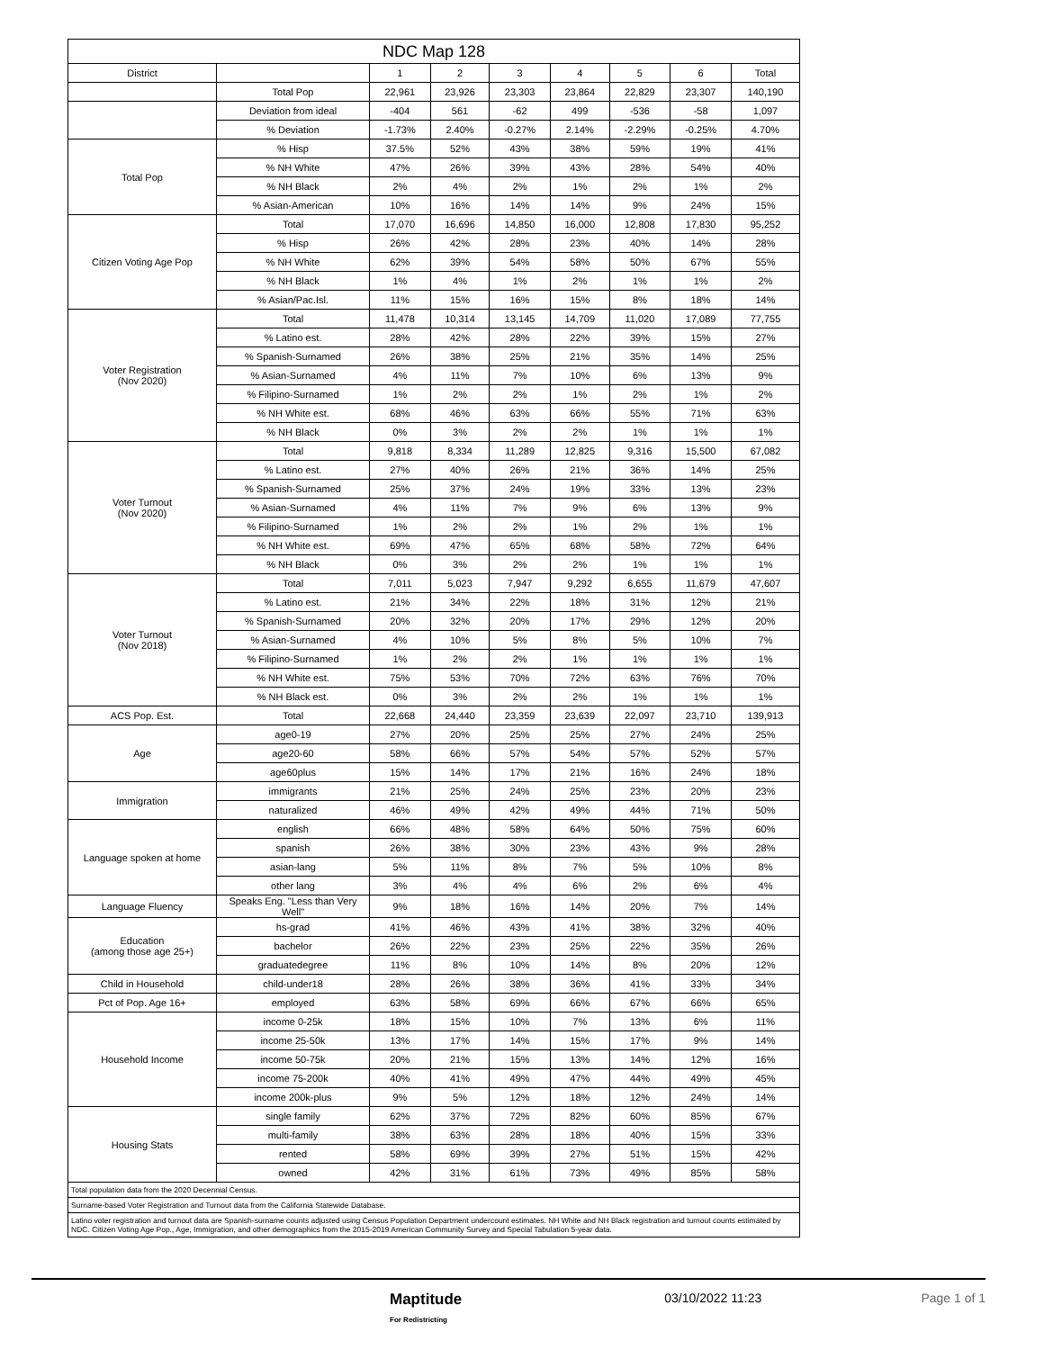| NDC Map 128 | | | | | | | | |
| --- | --- | --- | --- | --- | --- | --- | --- | --- |
| District | | 1 | 2 | 3 | 4 | 5 | 6 | Total |
| | Total Pop | 22,961 | 23,926 | 23,303 | 23,864 | 22,829 | 23,307 | 140,190 |
| | Deviation from ideal | -404 | 561 | -62 | 499 | -536 | -58 | 1,097 |
| | % Deviation | -1.73% | 2.40% | -0.27% | 2.14% | -2.29% | -0.25% | 4.70% |
| Total Pop | % Hisp | 37.5% | 52% | 43% | 38% | 59% | 19% | 41% |
| | % NH White | 47% | 26% | 39% | 43% | 28% | 54% | 40% |
| | % NH Black | 2% | 4% | 2% | 1% | 2% | 1% | 2% |
| | % Asian-American | 10% | 16% | 14% | 14% | 9% | 24% | 15% |
| Citizen Voting Age Pop | Total | 17,070 | 16,696 | 14,850 | 16,000 | 12,808 | 17,830 | 95,252 |
| | % Hisp | 26% | 42% | 28% | 23% | 40% | 14% | 28% |
| | % NH White | 62% | 39% | 54% | 58% | 50% | 67% | 55% |
| | % NH Black | 1% | 4% | 1% | 2% | 1% | 1% | 2% |
| | % Asian/Pac.Isl. | 11% | 15% | 16% | 15% | 8% | 18% | 14% |
| Voter Registration (Nov 2020) | Total | 11,478 | 10,314 | 13,145 | 14,709 | 11,020 | 17,089 | 77,755 |
| | % Latino est. | 28% | 42% | 28% | 22% | 39% | 15% | 27% |
| | % Spanish-Surnamed | 26% | 38% | 25% | 21% | 35% | 14% | 25% |
| | % Asian-Surnamed | 4% | 11% | 7% | 10% | 6% | 13% | 9% |
| | % Filipino-Surnamed | 1% | 2% | 2% | 1% | 2% | 1% | 2% |
| | % NH White est. | 68% | 46% | 63% | 66% | 55% | 71% | 63% |
| | % NH Black | 0% | 3% | 2% | 2% | 1% | 1% | 1% |
| Voter Turnout (Nov 2020) | Total | 9,818 | 8,334 | 11,289 | 12,825 | 9,316 | 15,500 | 67,082 |
| | % Latino est. | 27% | 40% | 26% | 21% | 36% | 14% | 25% |
| | % Spanish-Surnamed | 25% | 37% | 24% | 19% | 33% | 13% | 23% |
| | % Asian-Surnamed | 4% | 11% | 7% | 9% | 6% | 13% | 9% |
| | % Filipino-Surnamed | 1% | 2% | 2% | 1% | 2% | 1% | 1% |
| | % NH White est. | 69% | 47% | 65% | 68% | 58% | 72% | 64% |
| | % NH Black | 0% | 3% | 2% | 2% | 1% | 1% | 1% |
| Voter Turnout (Nov 2018) | Total | 7,011 | 5,023 | 7,947 | 9,292 | 6,655 | 11,679 | 47,607 |
| | % Latino est. | 21% | 34% | 22% | 18% | 31% | 12% | 21% |
| | % Spanish-Surnamed | 20% | 32% | 20% | 17% | 29% | 12% | 20% |
| | % Asian-Surnamed | 4% | 10% | 5% | 8% | 5% | 10% | 7% |
| | % Filipino-Surnamed | 1% | 2% | 2% | 1% | 1% | 1% | 1% |
| | % NH White est. | 75% | 53% | 70% | 72% | 63% | 76% | 70% |
| | % NH Black est. | 0% | 3% | 2% | 2% | 1% | 1% | 1% |
| ACS Pop. Est. | Total | 22,668 | 24,440 | 23,359 | 23,639 | 22,097 | 23,710 | 139,913 |
| Age | age0-19 | 27% | 20% | 25% | 25% | 27% | 24% | 25% |
| | age20-60 | 58% | 66% | 57% | 54% | 57% | 52% | 57% |
| | age60plus | 15% | 14% | 17% | 21% | 16% | 24% | 18% |
| Immigration | immigrants | 21% | 25% | 24% | 25% | 23% | 20% | 23% |
| | naturalized | 46% | 49% | 42% | 49% | 44% | 71% | 50% |
| Language spoken at home | english | 66% | 48% | 58% | 64% | 50% | 75% | 60% |
| | spanish | 26% | 38% | 30% | 23% | 43% | 9% | 28% |
| | asian-lang | 5% | 11% | 8% | 7% | 5% | 10% | 8% |
| | other lang | 3% | 4% | 4% | 6% | 2% | 6% | 4% |
| Language Fluency | Speaks Eng. "Less than Very Well" | 9% | 18% | 16% | 14% | 20% | 7% | 14% |
| Education (among those age 25+) | hs-grad | 41% | 46% | 43% | 41% | 38% | 32% | 40% |
| | bachelor | 26% | 22% | 23% | 25% | 22% | 35% | 26% |
| | graduatedegree | 11% | 8% | 10% | 14% | 8% | 20% | 12% |
| Child in Household | child-under18 | 28% | 26% | 38% | 36% | 41% | 33% | 34% |
| Pct of Pop. Age 16+ | employed | 63% | 58% | 69% | 66% | 67% | 66% | 65% |
| Household Income | income 0-25k | 18% | 15% | 10% | 7% | 13% | 6% | 11% |
| | income 25-50k | 13% | 17% | 14% | 15% | 17% | 9% | 14% |
| | income 50-75k | 20% | 21% | 15% | 13% | 14% | 12% | 16% |
| | income 75-200k | 40% | 41% | 49% | 47% | 44% | 49% | 45% |
| | income 200k-plus | 9% | 5% | 12% | 18% | 12% | 24% | 14% |
| Housing Stats | single family | 62% | 37% | 72% | 82% | 60% | 85% | 67% |
| | multi-family | 38% | 63% | 28% | 18% | 40% | 15% | 33% |
| | rented | 58% | 69% | 39% | 27% | 51% | 15% | 42% |
| | owned | 42% | 31% | 61% | 73% | 49% | 85% | 58% |
| Total population data from the 2020 Decennial Census. | | | | | | | | |
| Surname-based Voter Registration and Turnout data from the California Statewide Database. | | | | | | | | |
| Latino voter registration and turnout data are Spanish-surname counts adjusted using Census Population Department undercount estimates. NH White and NH Black registration and turnout counts estimated by NDC. Citizen Voting Age Pop., Age, Immigration, and other demographics from the 2015-2019 American Community Survey and Special Tabulation 5-year data. | | | | | | | | |
Maptitude
For Redistricting 03/10/2022 11:23 Page 1 of 1